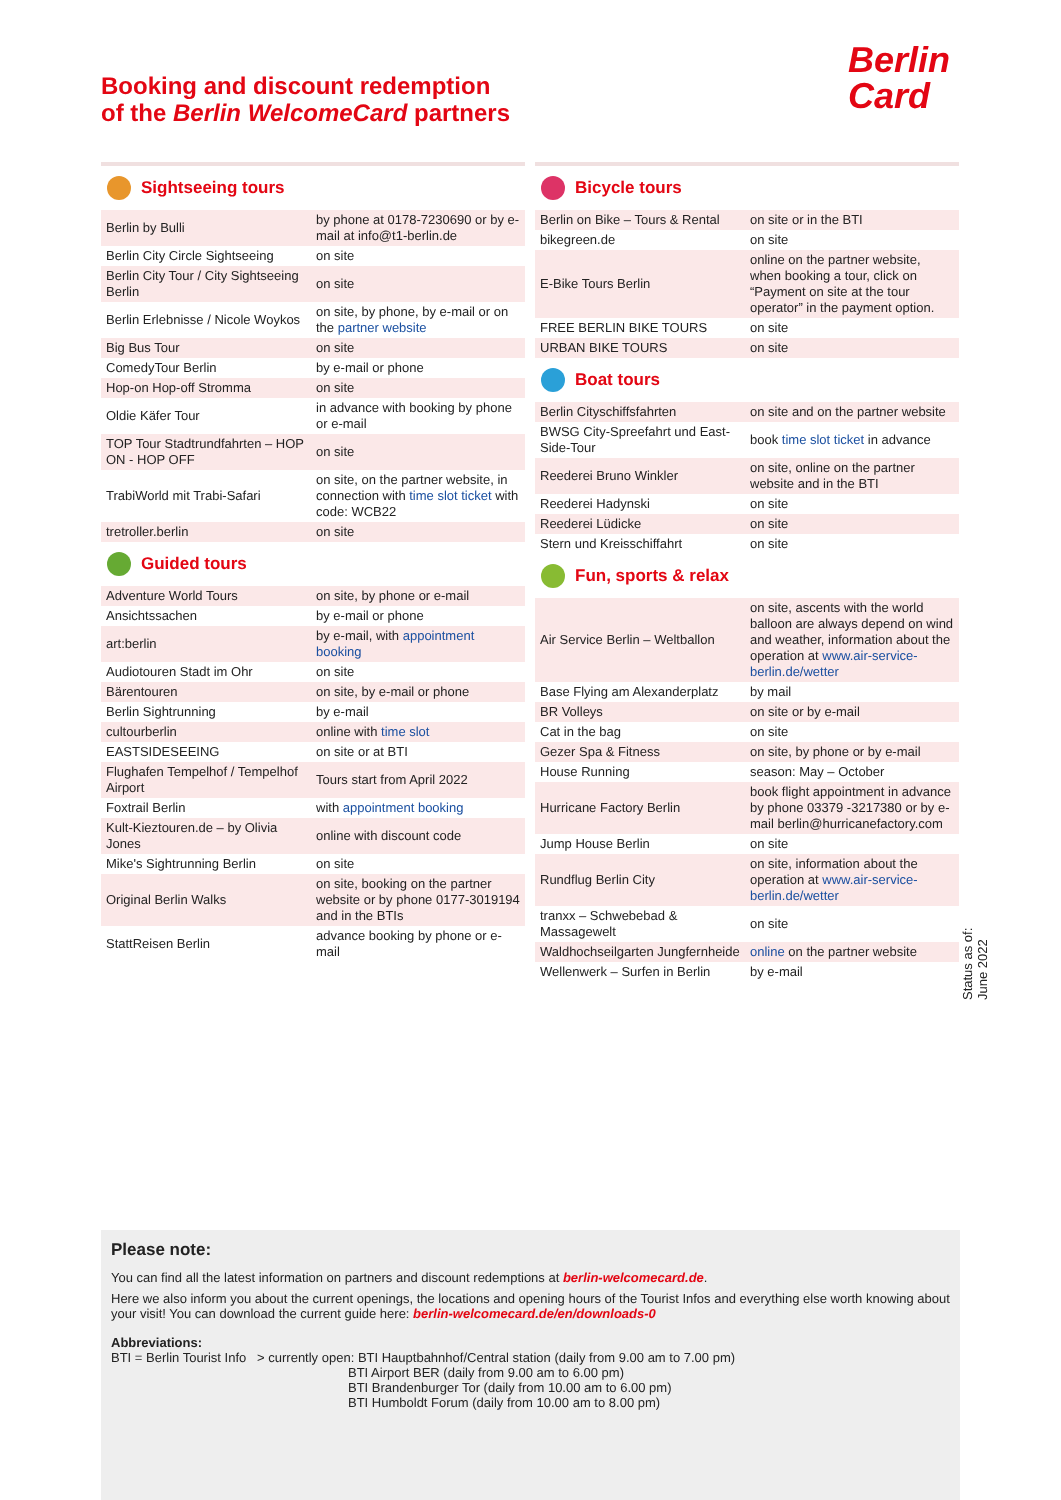Booking and discount redemption
of the Berlin WelcomeCard partners
Berlin
Card
Sightseeing tours
| Berlin by Bulli | by phone at 0178-7230690 or by e-mail at info@t1-berlin.de |
| Berlin City Circle Sightseeing | on site |
| Berlin City Tour / City Sightseeing Berlin | on site |
| Berlin Erlebnisse / Nicole Woykos | on site, by phone, by e-mail or on the partner website |
| Big Bus Tour | on site |
| ComedyTour Berlin | by e-mail or phone |
| Hop-on Hop-off Stromma | on site |
| Oldie Käfer Tour | in advance with booking by phone or e-mail |
| TOP Tour Stadtrundfahrten – HOP ON - HOP OFF | on site |
| TrabiWorld mit Trabi-Safari | on site, on the partner website, in connection with time slot ticket with code: WCB22 |
| tretroller.berlin | on site |
Guided tours
| Adventure World Tours | on site, by phone or e-mail |
| Ansichtssachen | by e-mail or phone |
| art:berlin | by e-mail, with appointment booking |
| Audiotouren Stadt im Ohr | on site |
| Bärentouren | on site, by e-mail or phone |
| Berlin Sightrunning | by e-mail |
| cultourberlin | online with time slot |
| EASTSIDESEEING | on site or at BTI |
| Flughafen Tempelhof / Tempelhof Airport | Tours start from April 2022 |
| Foxtrail Berlin | with appointment booking |
| Kult-Kieztouren.de – by Olivia Jones | online with discount code |
| Mike's Sightrunning Berlin | on site |
| Original Berlin Walks | on site, booking on the partner website or by phone 0177-3019194 and in the BTIs |
| StattReisen Berlin | advance booking by phone or e-mail |
Bicycle tours
| Berlin on Bike – Tours & Rental | on site or in the BTI |
| bikegreen.de | on site |
| E-Bike Tours Berlin | online on the partner website, when booking a tour, click on “Payment on site at the tour operator” in the payment option. |
| FREE BERLIN BIKE TOURS | on site |
| URBAN BIKE TOURS | on site |
Boat tours
| Berlin Cityschiffsfahrten | on site and on the partner website |
| BWSG City-Spreefahrt und East-Side-Tour | book time slot ticket in advance |
| Reederei Bruno Winkler | on site, online on the partner website and in the BTI |
| Reederei Hadynski | on site |
| Reederei Lüdicke | on site |
| Stern und Kreisschiffahrt | on site |
Fun, sports & relax
| Air Service Berlin – Weltballon | on site, ascents with the world balloon are always depend on wind and weather, information about the operation at www.air-service-berlin.de/wetter |
| Base Flying am Alexanderplatz | by mail |
| BR Volleys | on site or by e-mail |
| Cat in the bag | on site |
| Gezer Spa & Fitness | on site, by phone or by e-mail |
| House Running | season: May – October |
| Hurricane Factory Berlin | book flight appointment in advance by phone 03379 -3217380 or by e-mail berlin@hurricanefactory.com |
| Jump House Berlin | on site |
| Rundflug Berlin City | on site, information about the operation at www.air-service-berlin.de/wetter |
| tranxx – Schwebebad & Massagewelt | on site |
| Waldhochseilgarten Jungfernheide | online on the partner website |
| Wellenwerk – Surfen in Berlin | by e-mail |
Status as of: June 2022
Please note:
You can find all the latest information on partners and discount redemptions at berlin-welcomecard.de.
Here we also inform you about the current openings, the locations and opening hours of the Tourist Infos and everything else worth knowing about your visit! You can download the current guide here: berlin-welcomecard.de/en/downloads-0
Abbreviations:
BTI = Berlin Tourist Info > currently open: BTI Hauptbahnhof/Central station (daily from 9.00 am to 7.00 pm)
BTI Airport BER (daily from 9.00 am to 6.00 pm)
BTI Brandenburger Tor (daily from 10.00 am to 6.00 pm)
BTI Humboldt Forum (daily from 10.00 am to 8.00 pm)